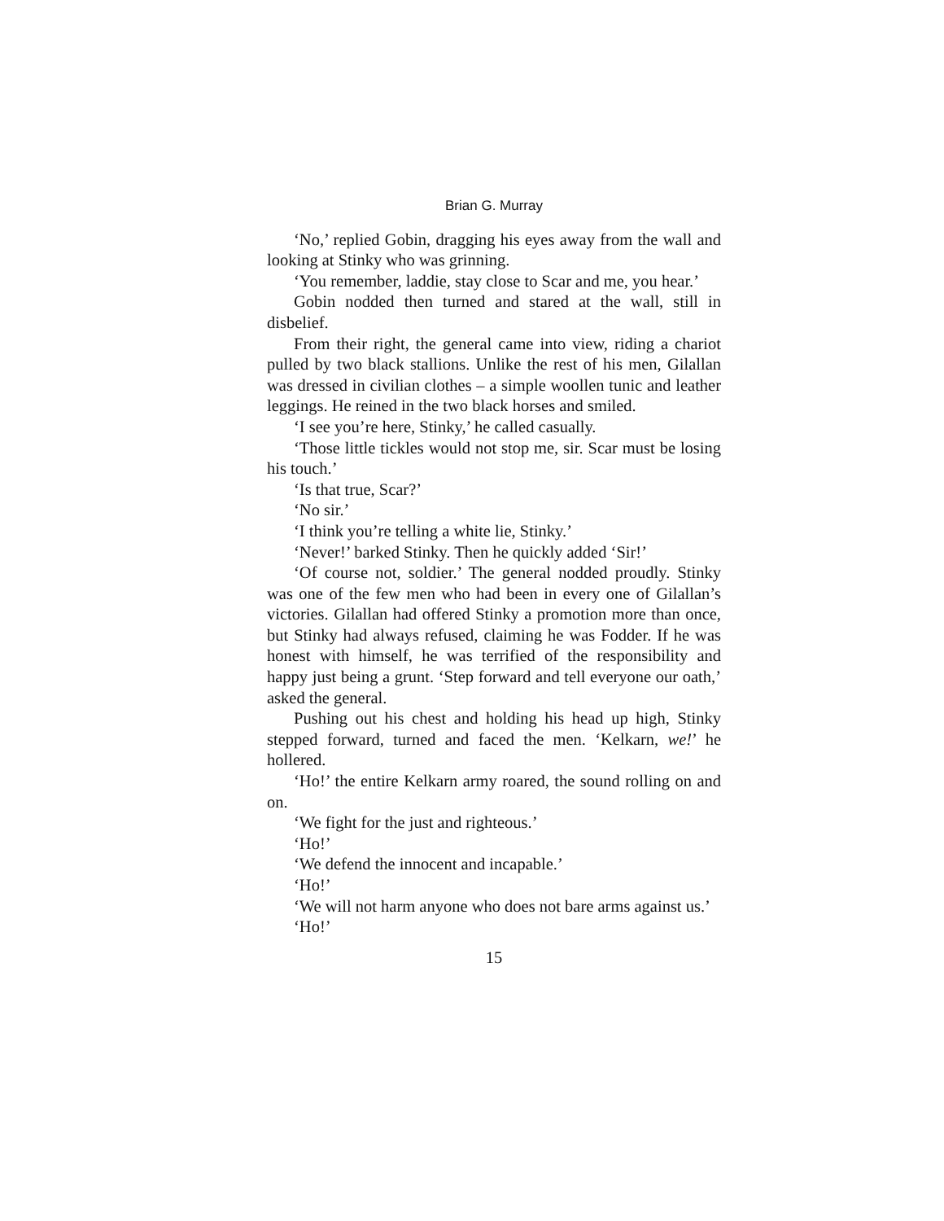Brian G. Murray
‘No,’ replied Gobin, dragging his eyes away from the wall and looking at Stinky who was grinning.
‘You remember, laddie, stay close to Scar and me, you hear.’
Gobin nodded then turned and stared at the wall, still in disbelief.
From their right, the general came into view, riding a chariot pulled by two black stallions. Unlike the rest of his men, Gilallan was dressed in civilian clothes – a simple woollen tunic and leather leggings. He reined in the two black horses and smiled.
‘I see you’re here, Stinky,’ he called casually.
‘Those little tickles would not stop me, sir. Scar must be losing his touch.’
‘Is that true, Scar?’
‘No sir.’
‘I think you’re telling a white lie, Stinky.’
‘Never!’ barked Stinky. Then he quickly added ‘Sir!’
‘Of course not, soldier.’ The general nodded proudly. Stinky was one of the few men who had been in every one of Gilallan’s victories. Gilallan had offered Stinky a promotion more than once, but Stinky had always refused, claiming he was Fodder. If he was honest with himself, he was terrified of the responsibility and happy just being a grunt. ‘Step forward and tell everyone our oath,’ asked the general.
Pushing out his chest and holding his head up high, Stinky stepped forward, turned and faced the men. ‘Kelkarn, we!’ he hollered.
‘Ho!’ the entire Kelkarn army roared, the sound rolling on and on.
‘We fight for the just and righteous.’
‘Ho!’
‘We defend the innocent and incapable.’
‘Ho!’
‘We will not harm anyone who does not bare arms against us.’
‘Ho!’
15